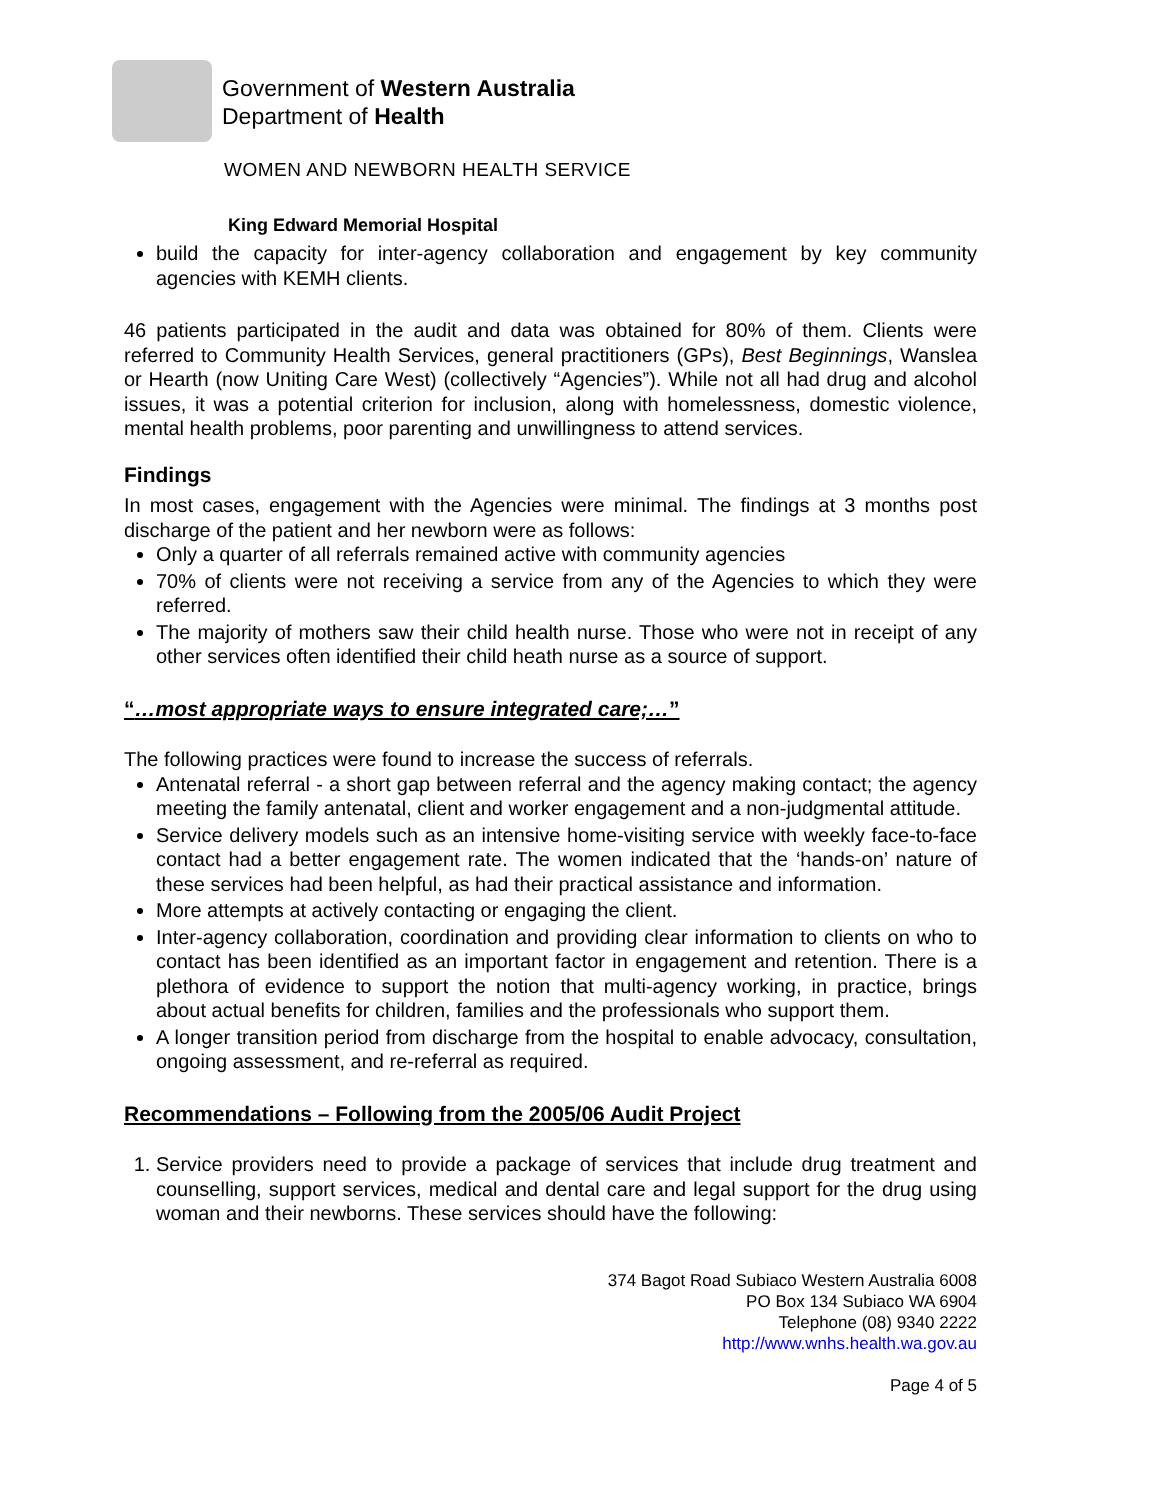Government of Western Australia
Department of Health
WOMEN AND NEWBORN HEALTH SERVICE
King Edward Memorial Hospital
build the capacity for inter-agency collaboration and engagement by key community agencies with KEMH clients.
46 patients participated in the audit and data was obtained for 80% of them. Clients were referred to Community Health Services, general practitioners (GPs), Best Beginnings, Wanslea or Hearth (now Uniting Care West) (collectively “Agencies”). While not all had drug and alcohol issues, it was a potential criterion for inclusion, along with homelessness, domestic violence, mental health problems, poor parenting and unwillingness to attend services.
Findings
In most cases, engagement with the Agencies were minimal. The findings at 3 months post discharge of the patient and her newborn were as follows:
Only a quarter of all referrals remained active with community agencies
70% of clients were not receiving a service from any of the Agencies to which they were referred.
The majority of mothers saw their child health nurse. Those who were not in receipt of any other services often identified their child heath nurse as a source of support.
“…most appropriate ways to ensure integrated care;…”
The following practices were found to increase the success of referrals.
Antenatal referral - a short gap between referral and the agency making contact; the agency meeting the family antenatal, client and worker engagement and a non-judgmental attitude.
Service delivery models such as an intensive home-visiting service with weekly face-to-face contact had a better engagement rate. The women indicated that the ‘hands-on’ nature of these services had been helpful, as had their practical assistance and information.
More attempts at actively contacting or engaging the client.
Inter-agency collaboration, coordination and providing clear information to clients on who to contact has been identified as an important factor in engagement and retention. There is a plethora of evidence to support the notion that multi-agency working, in practice, brings about actual benefits for children, families and the professionals who support them.
A longer transition period from discharge from the hospital to enable advocacy, consultation, ongoing assessment, and re-referral as required.
Recommendations – Following from the 2005/06 Audit Project
1. Service providers need to provide a package of services that include drug treatment and counselling, support services, medical and dental care and legal support for the drug using woman and their newborns. These services should have the following:
374 Bagot Road Subiaco Western Australia 6008
PO Box 134 Subiaco WA 6904
Telephone (08) 9340 2222
http://www.wnhs.health.wa.gov.au
Page 4 of 5